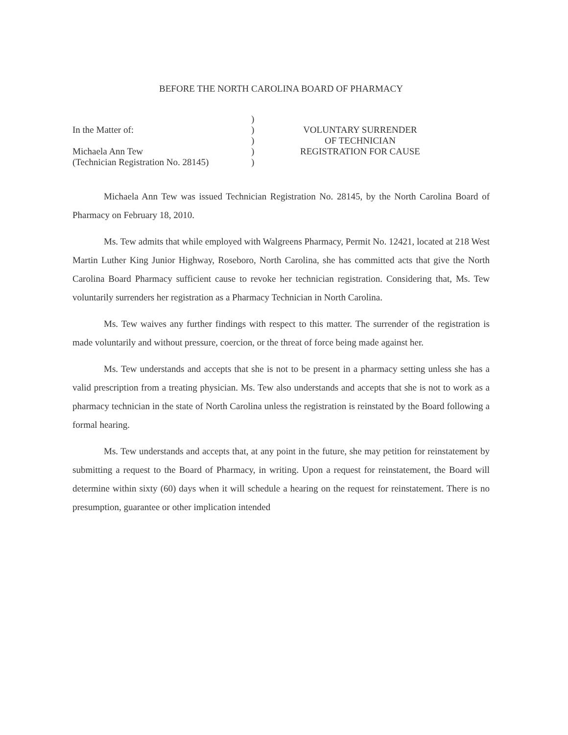BEFORE THE NORTH CAROLINA BOARD OF PHARMACY
In the Matter of:
Michaela Ann Tew
(Technician Registration No. 28145)
)
)
)
)
)
VOLUNTARY SURRENDER
OF TECHNICIAN
REGISTRATION FOR CAUSE
Michaela Ann Tew was issued Technician Registration No. 28145, by the North Carolina Board of Pharmacy on February 18, 2010.
Ms. Tew admits that while employed with Walgreens Pharmacy, Permit No. 12421, located at 218 West Martin Luther King Junior Highway, Roseboro, North Carolina, she has committed acts that give the North Carolina Board Pharmacy sufficient cause to revoke her technician registration. Considering that, Ms. Tew voluntarily surrenders her registration as a Pharmacy Technician in North Carolina.
Ms. Tew waives any further findings with respect to this matter. The surrender of the registration is made voluntarily and without pressure, coercion, or the threat of force being made against her.
Ms. Tew understands and accepts that she is not to be present in a pharmacy setting unless she has a valid prescription from a treating physician. Ms. Tew also understands and accepts that she is not to work as a pharmacy technician in the state of North Carolina unless the registration is reinstated by the Board following a formal hearing.
Ms. Tew understands and accepts that, at any point in the future, she may petition for reinstatement by submitting a request to the Board of Pharmacy, in writing. Upon a request for reinstatement, the Board will determine within sixty (60) days when it will schedule a hearing on the request for reinstatement. There is no presumption, guarantee or other implication intended